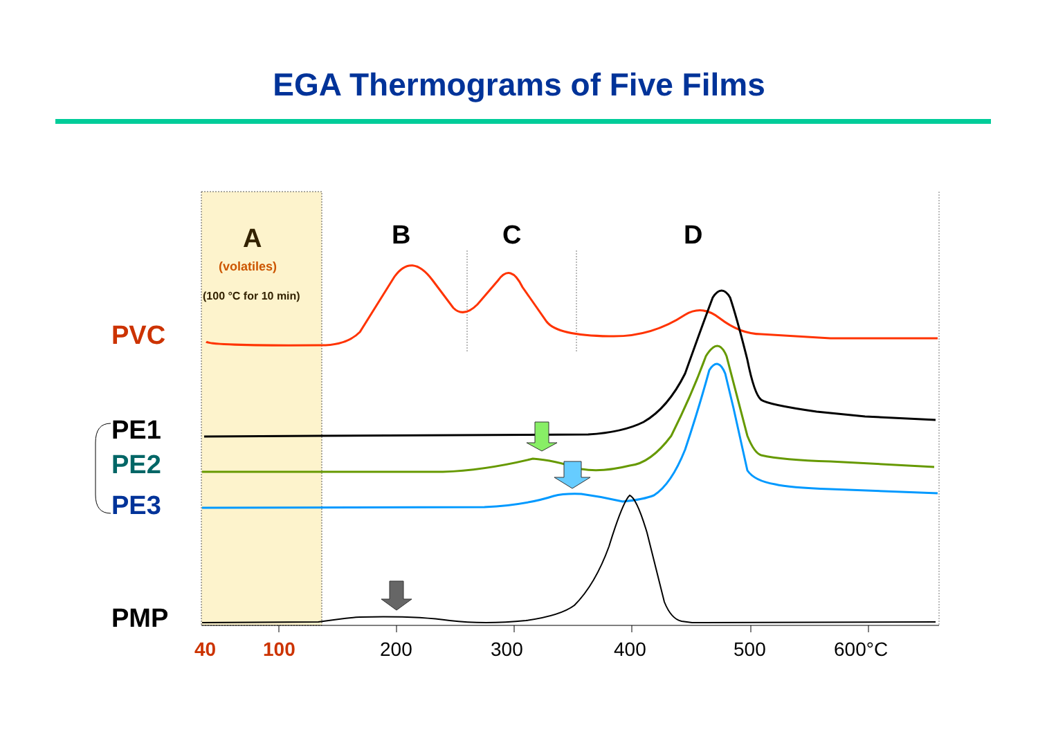EGA Thermograms of Five Films
A
(volatiles)
(100 °C for 10 min)
B
C
D
PVC
PE1
PE2
PE3
PMP
40
100
200
300
400
500
600°C